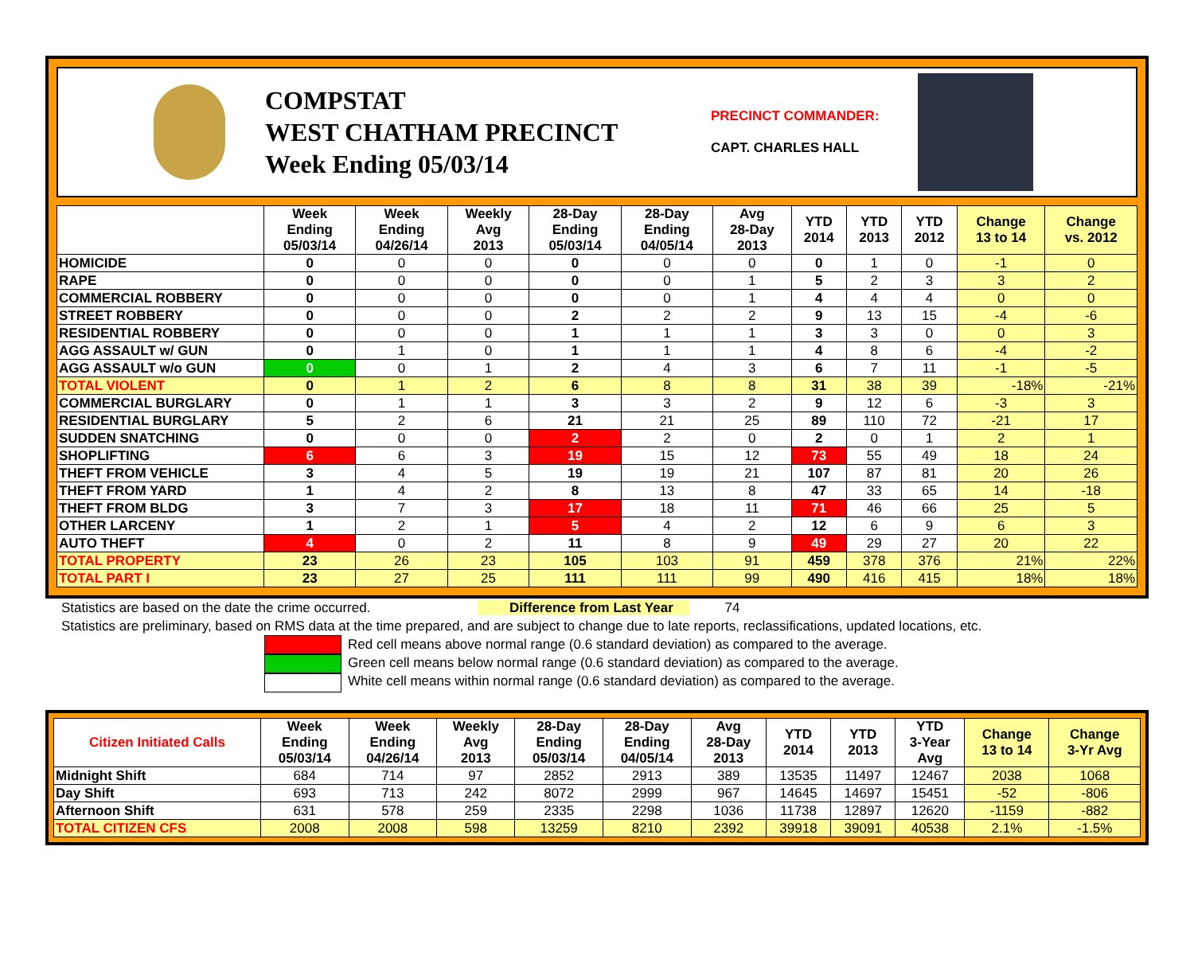COMPSTAT
WEST CHATHAM PRECINCT
Week Ending 05/03/14
PRECINCT COMMANDER:
CAPT. CHARLES HALL
| | Week Ending 05/03/14 | Week Ending 04/26/14 | Weekly Avg 2013 | 28-Day Ending 05/03/14 | 28-Day Ending 04/05/14 | Avg 28-Day 2013 | YTD 2014 | YTD 2013 | YTD 2012 | Change 13 to 14 | Change vs. 2012 |
| --- | --- | --- | --- | --- | --- | --- | --- | --- | --- | --- | --- |
| HOMICIDE | 0 | 0 | 0 | 0 | 0 | 0 | 0 | 1 | 0 | -1 | 0 |
| RAPE | 0 | 0 | 0 | 0 | 0 | 1 | 5 | 2 | 3 | 3 | 2 |
| COMMERCIAL ROBBERY | 0 | 0 | 0 | 0 | 0 | 1 | 4 | 4 | 4 | 0 | 0 |
| STREET ROBBERY | 0 | 0 | 0 | 2 | 2 | 2 | 9 | 13 | 15 | -4 | -6 |
| RESIDENTIAL ROBBERY | 0 | 0 | 0 | 1 | 1 | 1 | 3 | 3 | 0 | 0 | 3 |
| AGG ASSAULT w/ GUN | 0 | 1 | 0 | 1 | 1 | 1 | 4 | 8 | 6 | -4 | -2 |
| AGG ASSAULT w/o GUN | 0 | 0 | 1 | 2 | 4 | 3 | 6 | 7 | 11 | -1 | -5 |
| TOTAL VIOLENT | 0 | 1 | 2 | 6 | 8 | 8 | 31 | 38 | 39 | -18% | -21% |
| COMMERCIAL BURGLARY | 0 | 1 | 1 | 3 | 3 | 2 | 9 | 12 | 6 | -3 | 3 |
| RESIDENTIAL BURGLARY | 5 | 2 | 6 | 21 | 21 | 25 | 89 | 110 | 72 | -21 | 17 |
| SUDDEN SNATCHING | 0 | 0 | 0 | 2 | 2 | 0 | 2 | 0 | 1 | 2 | 1 |
| SHOPLIFTING | 6 | 6 | 3 | 19 | 15 | 12 | 73 | 55 | 49 | 18 | 24 |
| THEFT FROM VEHICLE | 3 | 4 | 5 | 19 | 19 | 21 | 107 | 87 | 81 | 20 | 26 |
| THEFT FROM YARD | 1 | 4 | 2 | 8 | 13 | 8 | 47 | 33 | 65 | 14 | -18 |
| THEFT FROM BLDG | 3 | 7 | 3 | 17 | 18 | 11 | 71 | 46 | 66 | 25 | 5 |
| OTHER LARCENY | 1 | 2 | 1 | 5 | 4 | 2 | 12 | 6 | 9 | 6 | 3 |
| AUTO THEFT | 4 | 0 | 2 | 11 | 8 | 9 | 49 | 29 | 27 | 20 | 22 |
| TOTAL PROPERTY | 23 | 26 | 23 | 105 | 103 | 91 | 459 | 378 | 376 | 21% | 22% |
| TOTAL PART I | 23 | 27 | 25 | 111 | 111 | 99 | 490 | 416 | 415 | 18% | 18% |
Statistics are based on the date the crime occurred. Difference from Last Year 74
Statistics are preliminary, based on RMS data at the time prepared, and are subject to change due to late reports, reclassifications, updated locations, etc.
Red cell means above normal range (0.6 standard deviation) as compared to the average.
Green cell means below normal range (0.6 standard deviation) as compared to the average.
White cell means within normal range (0.6 standard deviation) as compared to the average.
| Citizen Initiated Calls | Week Ending 05/03/14 | Week Ending 04/26/14 | Weekly Avg 2013 | 28-Day Ending 05/03/14 | 28-Day Ending 04/05/14 | Avg 28-Day 2013 | YTD 2014 | YTD 2013 | YTD 3-Year Avg | Change 13 to 14 | Change 3-Yr Avg |
| --- | --- | --- | --- | --- | --- | --- | --- | --- | --- | --- | --- |
| Midnight Shift | 684 | 714 | 97 | 2852 | 2913 | 389 | 13535 | 11497 | 12467 | 2038 | 1068 |
| Day Shift | 693 | 713 | 242 | 8072 | 2999 | 967 | 14645 | 14697 | 15451 | -52 | -806 |
| Afternoon Shift | 631 | 578 | 259 | 2335 | 2298 | 1036 | 11738 | 12897 | 12620 | -1159 | -882 |
| TOTAL CITIZEN CFS | 2008 | 2008 | 598 | 13259 | 8210 | 2392 | 39918 | 39091 | 40538 | 2.1% | -1.5% |